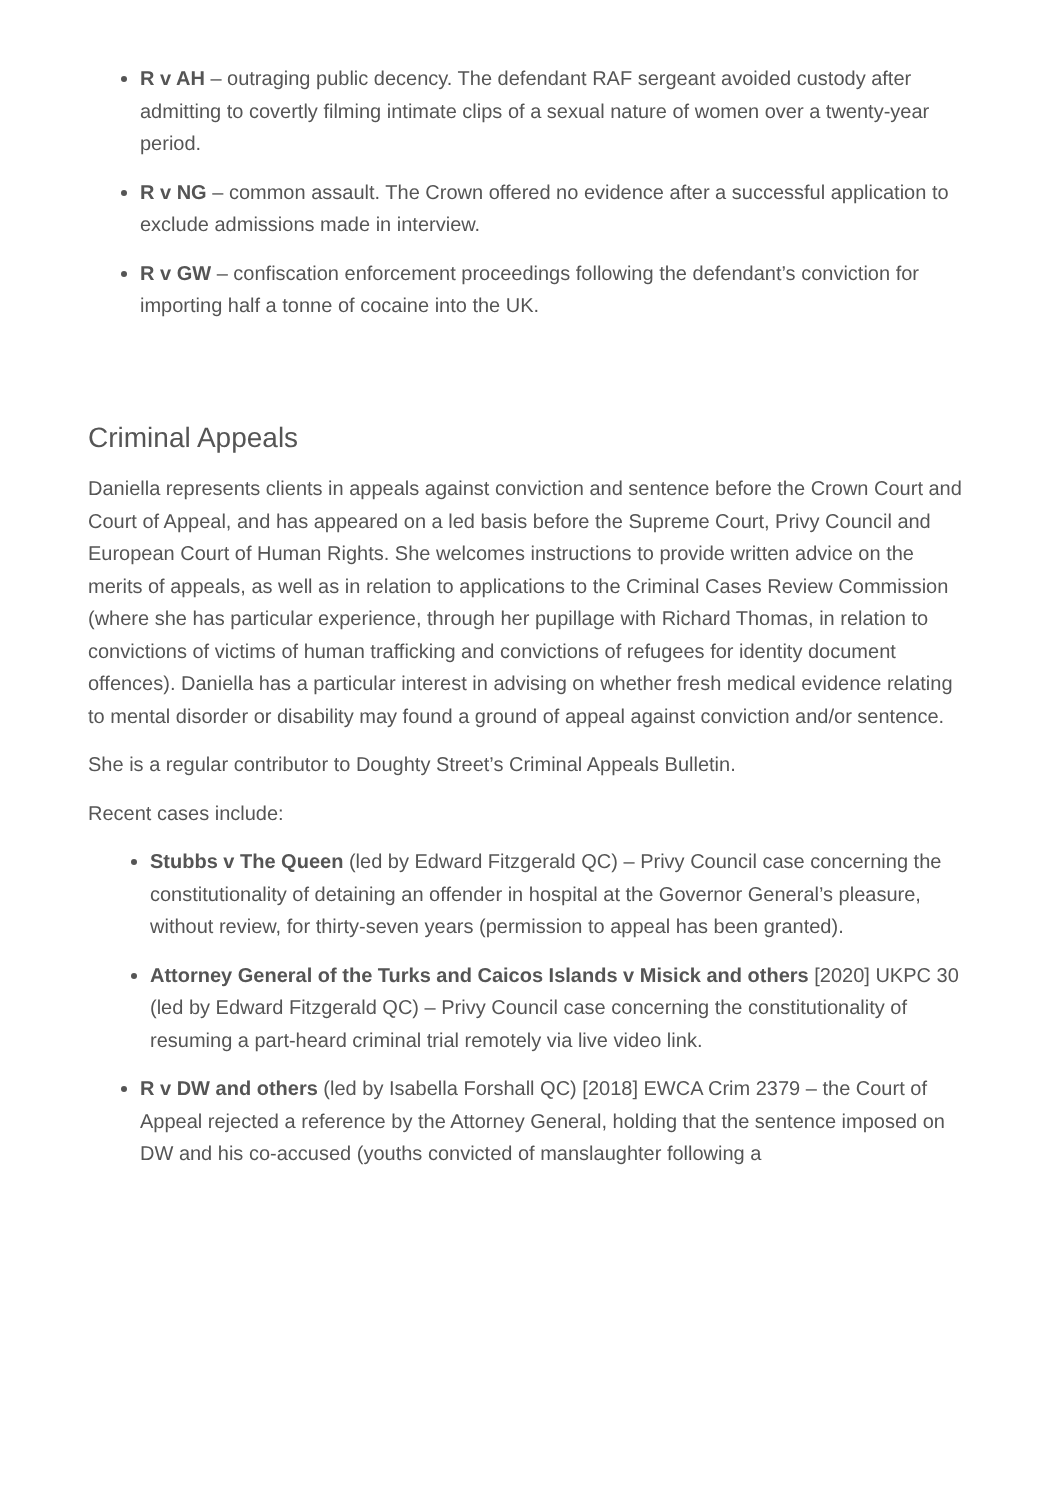R v AH – outraging public decency. The defendant RAF sergeant avoided custody after admitting to covertly filming intimate clips of a sexual nature of women over a twenty-year period.
R v NG – common assault. The Crown offered no evidence after a successful application to exclude admissions made in interview.
R v GW – confiscation enforcement proceedings following the defendant’s conviction for importing half a tonne of cocaine into the UK.
Criminal Appeals
Daniella represents clients in appeals against conviction and sentence before the Crown Court and Court of Appeal, and has appeared on a led basis before the Supreme Court, Privy Council and European Court of Human Rights. She welcomes instructions to provide written advice on the merits of appeals, as well as in relation to applications to the Criminal Cases Review Commission (where she has particular experience, through her pupillage with Richard Thomas, in relation to convictions of victims of human trafficking and convictions of refugees for identity document offences). Daniella has a particular interest in advising on whether fresh medical evidence relating to mental disorder or disability may found a ground of appeal against conviction and/or sentence.
She is a regular contributor to Doughty Street’s Criminal Appeals Bulletin.
Recent cases include:
Stubbs v The Queen (led by Edward Fitzgerald QC) – Privy Council case concerning the constitutionality of detaining an offender in hospital at the Governor General’s pleasure, without review, for thirty-seven years (permission to appeal has been granted).
Attorney General of the Turks and Caicos Islands v Misick and others [2020] UKPC 30 (led by Edward Fitzgerald QC) – Privy Council case concerning the constitutionality of resuming a part-heard criminal trial remotely via live video link.
R v DW and others (led by Isabella Forshall QC) [2018] EWCA Crim 2379 – the Court of Appeal rejected a reference by the Attorney General, holding that the sentence imposed on DW and his co-accused (youths convicted of manslaughter following a